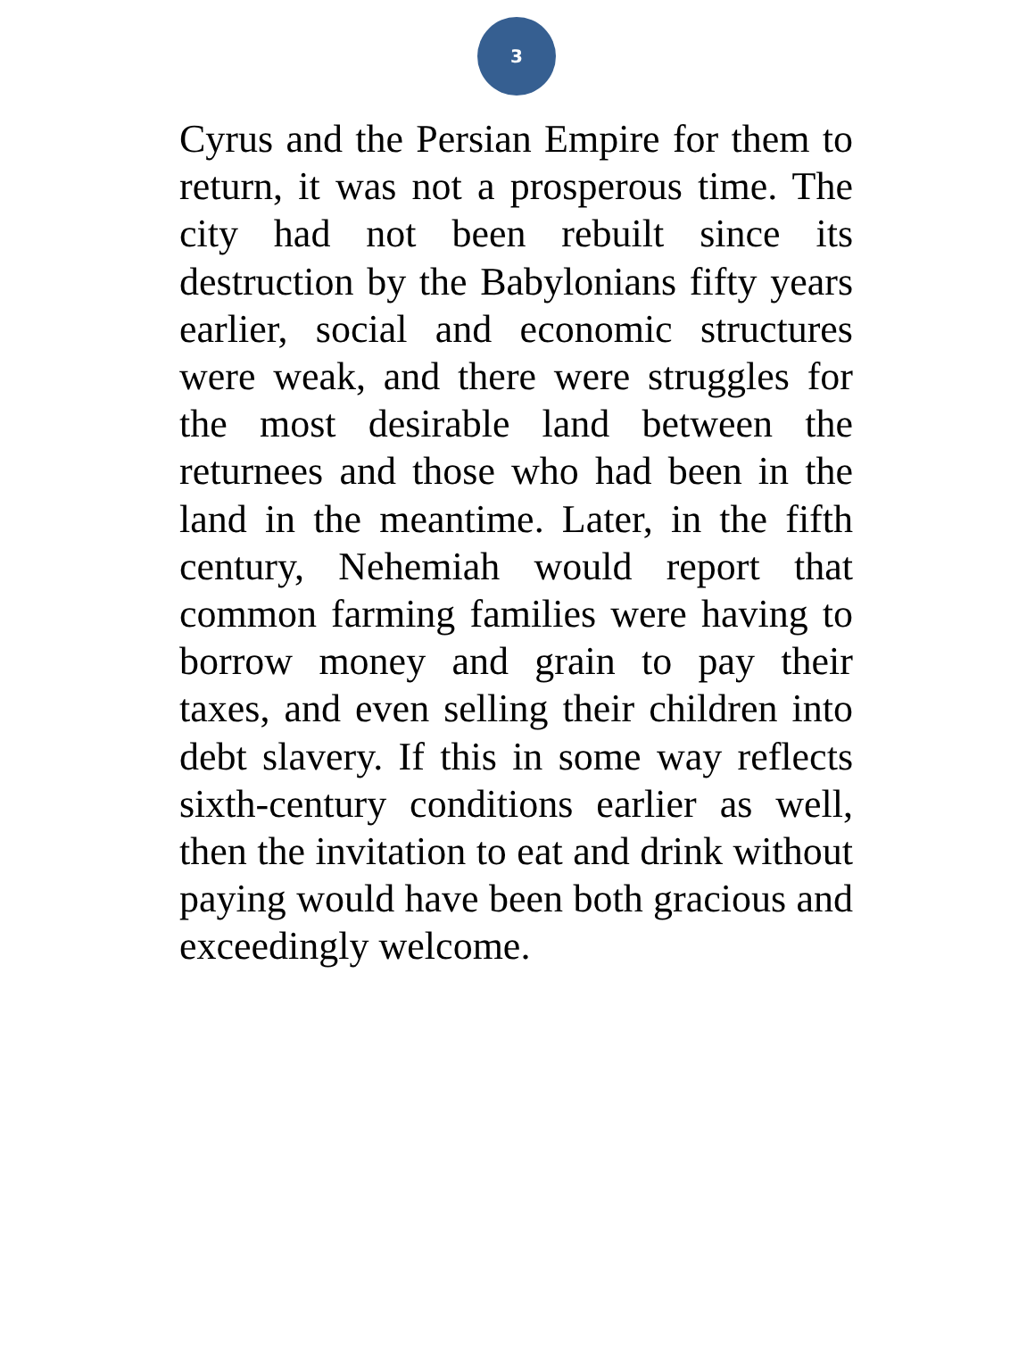3
Cyrus and the Persian Empire for them to return, it was not a prosperous time. The city had not been rebuilt since its destruction by the Babylonians fifty years earlier, social and economic structures were weak, and there were struggles for the most desirable land between the returnees and those who had been in the land in the meantime. Later, in the fifth century, Nehemiah would report that common farming families were having to borrow money and grain to pay their taxes, and even selling their children into debt slavery. If this in some way reflects sixth-century conditions earlier as well, then the invitation to eat and drink without paying would have been both gracious and exceedingly welcome.